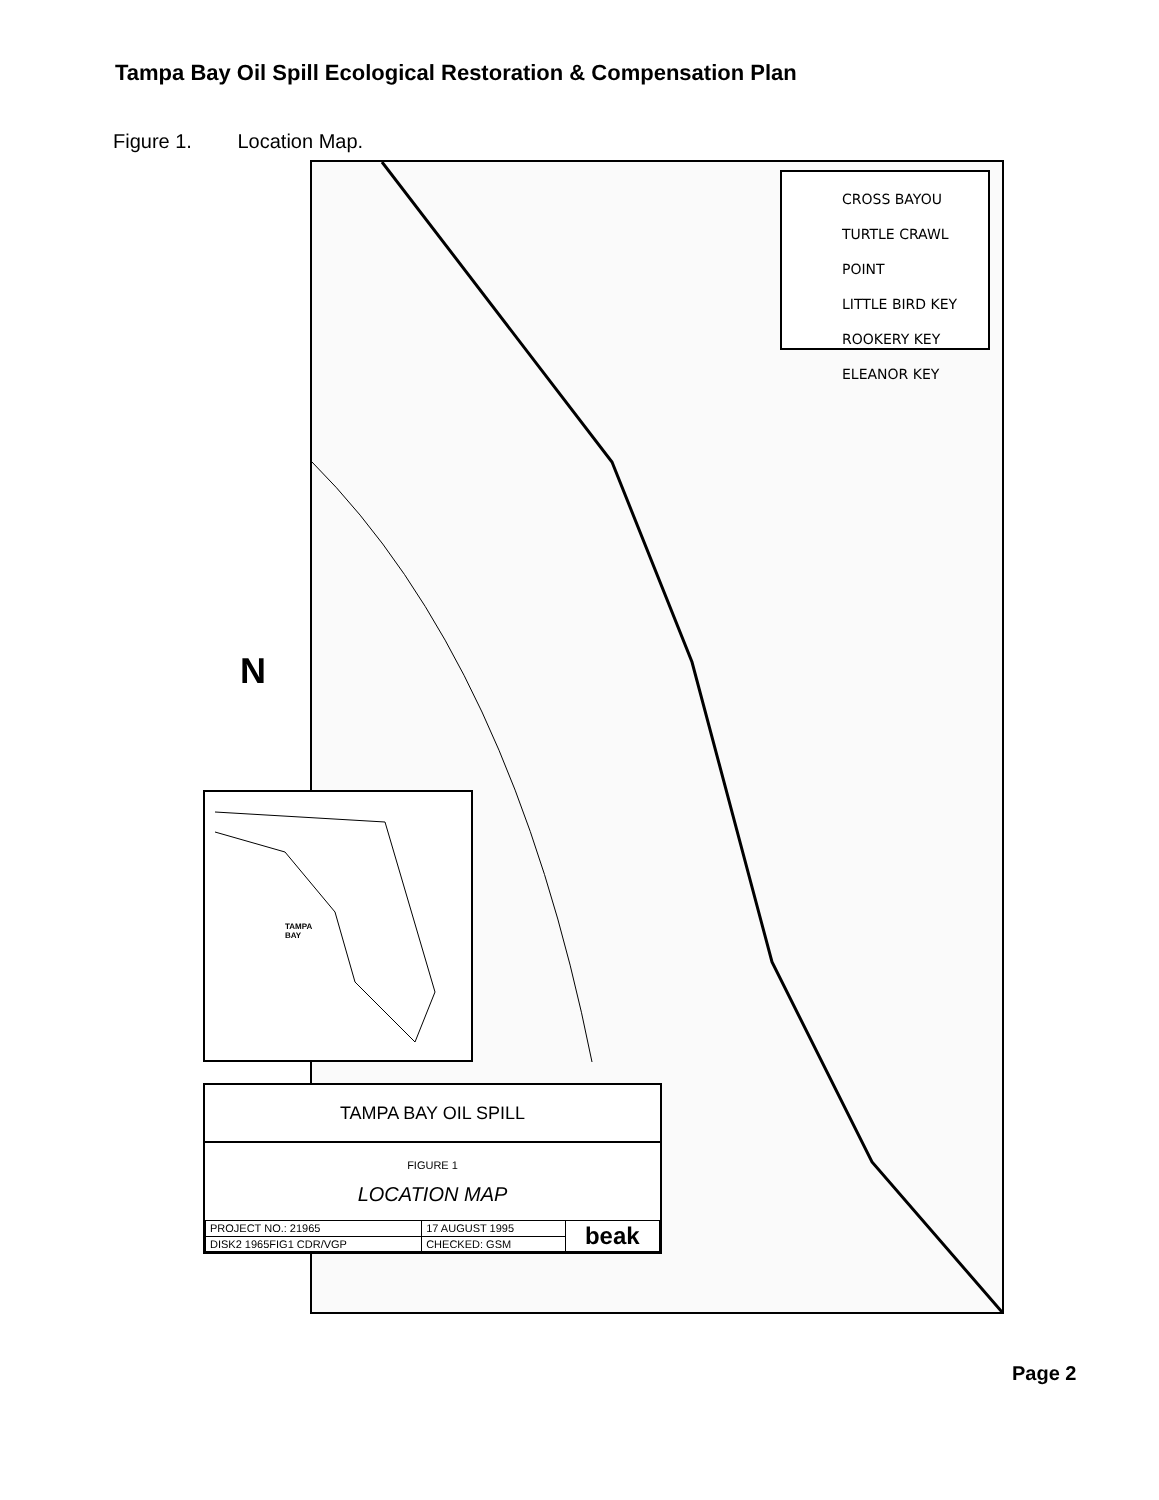Tampa Bay Oil Spill Ecological Restoration & Compensation Plan
Figure 1. Location Map.
CROSS BAYOU
TURTLE CRAWL POINT
LITTLE BIRD KEY
ROOKERY KEY
ELEANOR KEY
N
TAMPA
BAY
TAMPA BAY OIL SPILL
FIGURE 1
LOCATION MAP
| PROJECT NO.: 21965 | 17 AUGUST 1995 | beak |
| DISK2 1965FIG1 CDR/VGP | CHECKED: GSM | |
Page 2